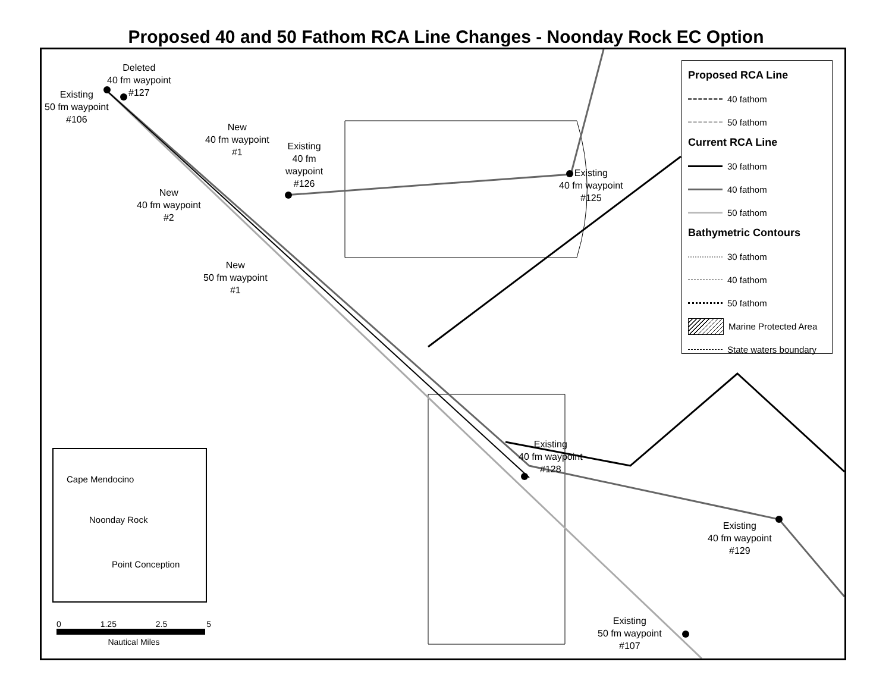Proposed 40 and 50 Fathom RCA Line Changes - Noonday Rock EC Option
Deleted
40 fm waypoint
#127
Existing
50 fm waypoint
#106
New
40 fm waypoint
#1
Existing
40 fm
waypoint
#126
New
40 fm waypoint
#2
Existing
40 fm waypoint
#125
New
50 fm waypoint
#1
Existing
40 fm waypoint
#128
Existing
40 fm waypoint
#129
Existing
50 fm waypoint
#107
Proposed RCA Line
40 fathom
50 fathom
Current RCA Line
30 fathom
40 fathom
50 fathom
Bathymetric Contours
30 fathom
40 fathom
50 fathom
Marine Protected Area
State waters boundary
Cape Mendocino
Noonday Rock
Point Conception
0 1.25 2.5 5
Nautical Miles